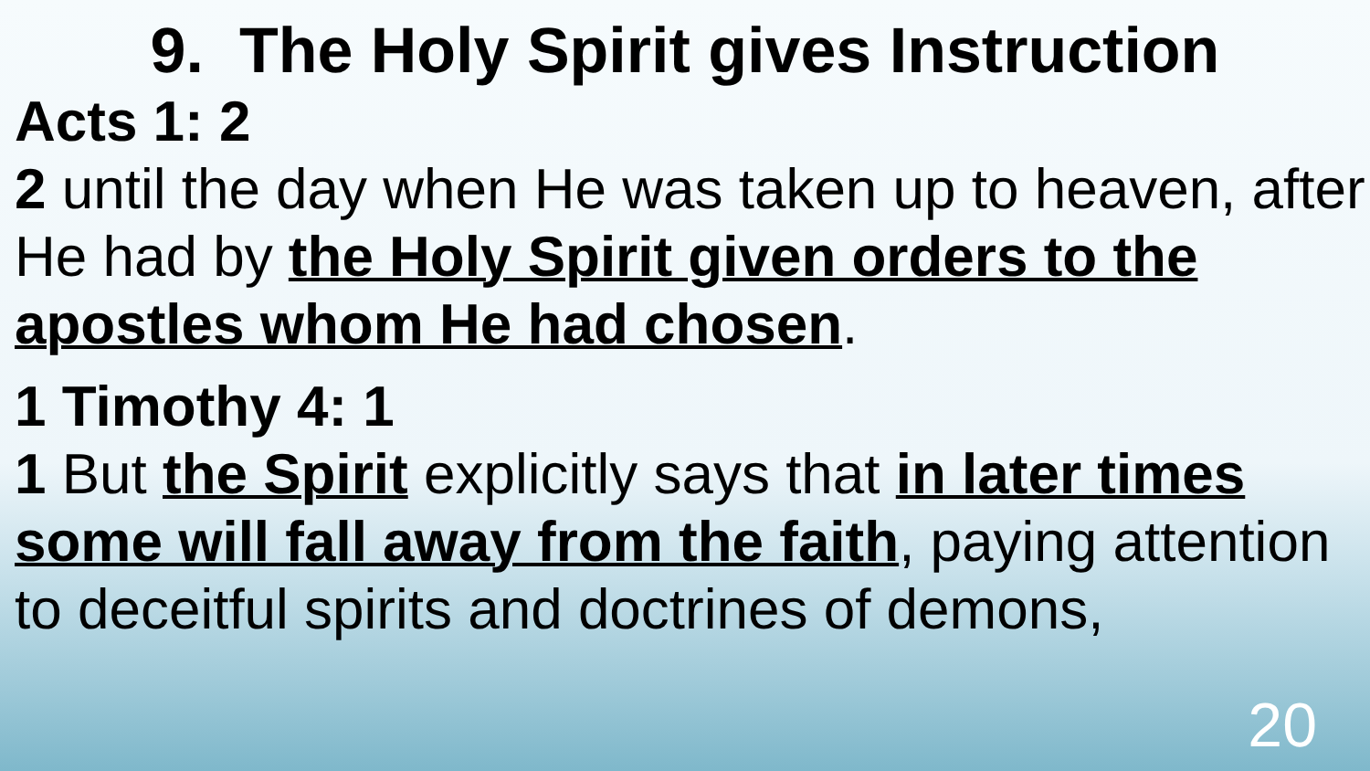9. The Holy Spirit gives Instruction
Acts 1: 2
2 until the day when He was taken up to heaven, after He had by the Holy Spirit given orders to the apostles whom He had chosen.
1 Timothy 4: 1
1 But the Spirit explicitly says that in later times some will fall away from the faith, paying attention to deceitful spirits and doctrines of demons,
20